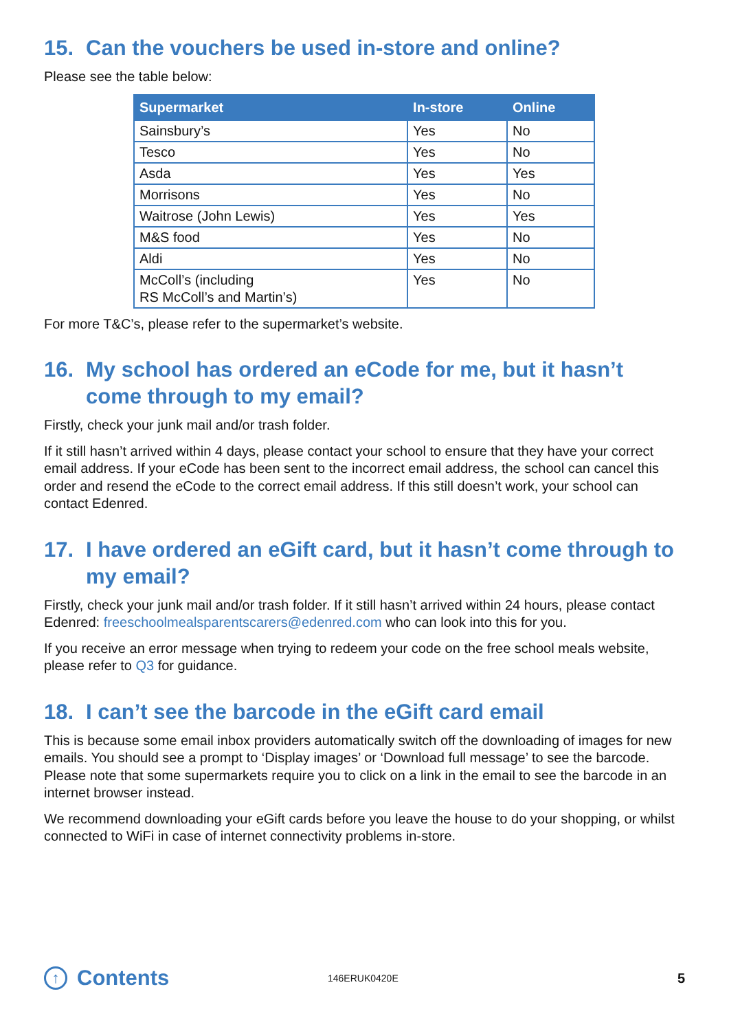15. Can the vouchers be used in-store and online?
Please see the table below:
| Supermarket | In-store | Online |
| --- | --- | --- |
| Sainsbury’s | Yes | No |
| Tesco | Yes | No |
| Asda | Yes | Yes |
| Morrisons | Yes | No |
| Waitrose (John Lewis) | Yes | Yes |
| M&S food | Yes | No |
| Aldi | Yes | No |
| McColl’s (including RS McColl’s and Martin’s) | Yes | No |
For more T&C’s, please refer to the supermarket’s website.
16. My school has ordered an eCode for me, but it hasn’t come through to my email?
Firstly, check your junk mail and/or trash folder.
If it still hasn’t arrived within 4 days, please contact your school to ensure that they have your correct email address. If your eCode has been sent to the incorrect email address, the school can cancel this order and resend the eCode to the correct email address. If this still doesn’t work, your school can contact Edenred.
17. I have ordered an eGift card, but it hasn’t come through to my email?
Firstly, check your junk mail and/or trash folder. If it still hasn’t arrived within 24 hours, please contact Edenred: freeschoolmealsparentscarers@edenred.com who can look into this for you.
If you receive an error message when trying to redeem your code on the free school meals website, please refer to Q3 for guidance.
18. I can’t see the barcode in the eGift card email
This is because some email inbox providers automatically switch off the downloading of images for new emails. You should see a prompt to ‘Display images’ or ‘Download full message’ to see the barcode. Please note that some supermarkets require you to click on a link in the email to see the barcode in an internet browser instead.
We recommend downloading your eGift cards before you leave the house to do your shopping, or whilst connected to WiFi in case of internet connectivity problems in-store.
↑ Contents
146ERUK0420E
5